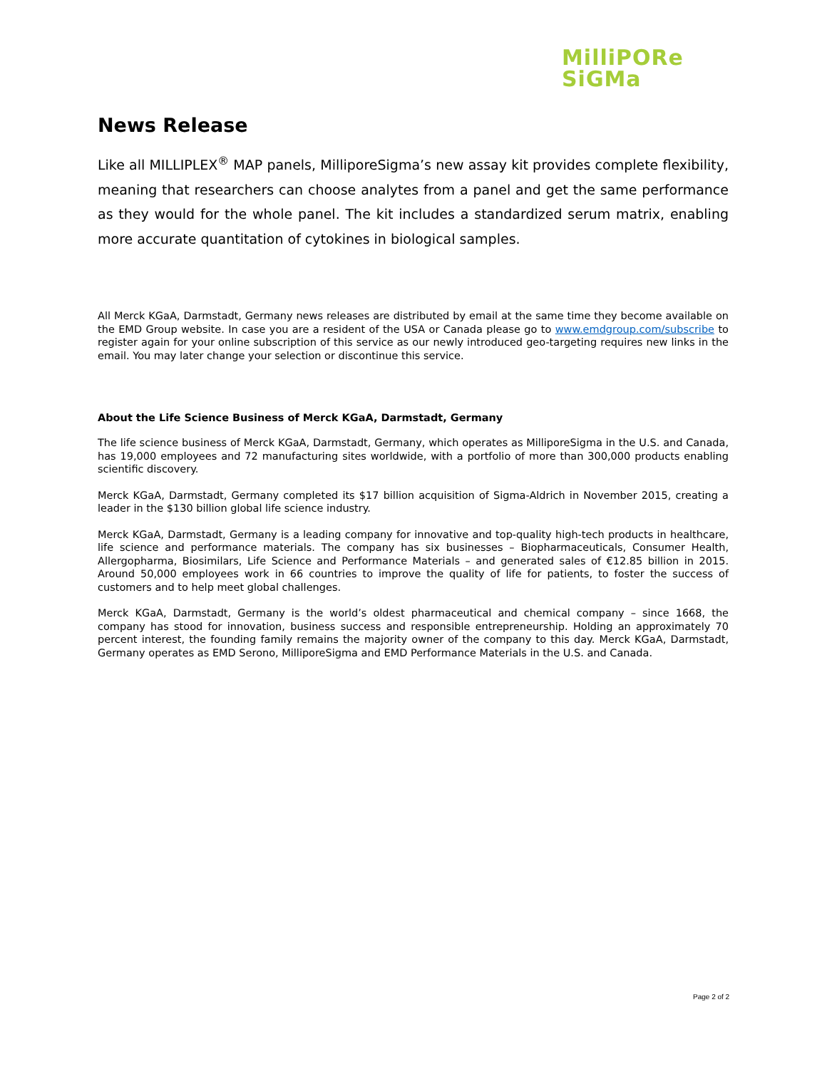MilliPORe
SiGMa
News Release
Like all MILLIPLEX<sup>®</sup> MAP panels, MilliporeSigma’s new assay kit provides complete flexibility, meaning that researchers can choose analytes from a panel and get the same performance as they would for the whole panel. The kit includes a standardized serum matrix, enabling more accurate quantitation of cytokines in biological samples.
All Merck KGaA, Darmstadt, Germany news releases are distributed by email at the same time they become available on the EMD Group website. In case you are a resident of the USA or Canada please go to www.emdgroup.com/subscribe to register again for your online subscription of this service as our newly introduced geo-targeting requires new links in the email. You may later change your selection or discontinue this service.
About the Life Science Business of Merck KGaA, Darmstadt, Germany
The life science business of Merck KGaA, Darmstadt, Germany, which operates as MilliporeSigma in the U.S. and Canada, has 19,000 employees and 72 manufacturing sites worldwide, with a portfolio of more than 300,000 products enabling scientific discovery.
Merck KGaA, Darmstadt, Germany completed its $17 billion acquisition of Sigma-Aldrich in November 2015, creating a leader in the $130 billion global life science industry.
Merck KGaA, Darmstadt, Germany is a leading company for innovative and top-quality high-tech products in healthcare, life science and performance materials. The company has six businesses – Biopharmaceuticals, Consumer Health, Allergopharma, Biosimilars, Life Science and Performance Materials – and generated sales of €12.85 billion in 2015. Around 50,000 employees work in 66 countries to improve the quality of life for patients, to foster the success of customers and to help meet global challenges.
Merck KGaA, Darmstadt, Germany is the world’s oldest pharmaceutical and chemical company – since 1668, the company has stood for innovation, business success and responsible entrepreneurship. Holding an approximately 70 percent interest, the founding family remains the majority owner of the company to this day. Merck KGaA, Darmstadt, Germany operates as EMD Serono, MilliporeSigma and EMD Performance Materials in the U.S. and Canada.
Page 2 of 2